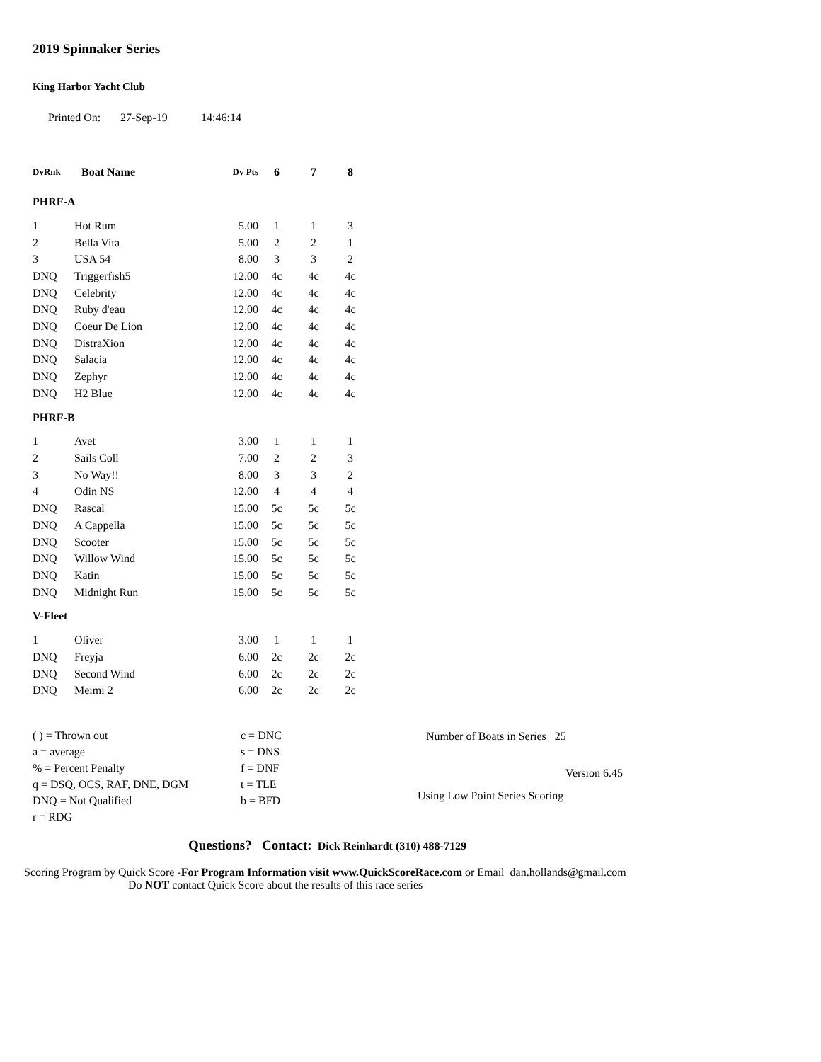2019 Spinnaker Series
King Harbor Yacht Club
Printed On: 27-Sep-19 14:46:14
| DvRnk | Boat Name | Dv Pts | 6 | 7 | 8 |
| --- | --- | --- | --- | --- | --- |
| PHRF-A | | | | | |
| 1 | Hot Rum | 5.00 | 1 | 1 | 3 |
| 2 | Bella Vita | 5.00 | 2 | 2 | 1 |
| 3 | USA 54 | 8.00 | 3 | 3 | 2 |
| DNQ | Triggerfish5 | 12.00 | 4c | 4c | 4c |
| DNQ | Celebrity | 12.00 | 4c | 4c | 4c |
| DNQ | Ruby d'eau | 12.00 | 4c | 4c | 4c |
| DNQ | Coeur De Lion | 12.00 | 4c | 4c | 4c |
| DNQ | DistraXion | 12.00 | 4c | 4c | 4c |
| DNQ | Salacia | 12.00 | 4c | 4c | 4c |
| DNQ | Zephyr | 12.00 | 4c | 4c | 4c |
| DNQ | H2 Blue | 12.00 | 4c | 4c | 4c |
| PHRF-B | | | | | |
| 1 | Avet | 3.00 | 1 | 1 | 1 |
| 2 | Sails Coll | 7.00 | 2 | 2 | 3 |
| 3 | No Way!! | 8.00 | 3 | 3 | 2 |
| 4 | Odin NS | 12.00 | 4 | 4 | 4 |
| DNQ | Rascal | 15.00 | 5c | 5c | 5c |
| DNQ | A Cappella | 15.00 | 5c | 5c | 5c |
| DNQ | Scooter | 15.00 | 5c | 5c | 5c |
| DNQ | Willow Wind | 15.00 | 5c | 5c | 5c |
| DNQ | Katin | 15.00 | 5c | 5c | 5c |
| DNQ | Midnight Run | 15.00 | 5c | 5c | 5c |
| V-Fleet | | | | | |
| 1 | Oliver | 3.00 | 1 | 1 | 1 |
| DNQ | Freyja | 6.00 | 2c | 2c | 2c |
| DNQ | Second Wind | 6.00 | 2c | 2c | 2c |
| DNQ | Meimi 2 | 6.00 | 2c | 2c | 2c |
( ) = Thrown out
a = average
% = Percent Penalty
q = DSQ, OCS, RAF, DNE, DGM
DNQ = Not Qualified
r = RDG
c = DNC
s = DNS
f = DNF
t = TLE
b = BFD
Number of Boats in Series 25
Version 6.45
Using Low Point Series Scoring
Questions? Contact: Dick Reinhardt (310) 488-7129
Scoring Program by Quick Score -For Program Information visit www.QuickScoreRace.com or Email dan.hollands@gmail.com
Do NOT contact Quick Score about the results of this race series